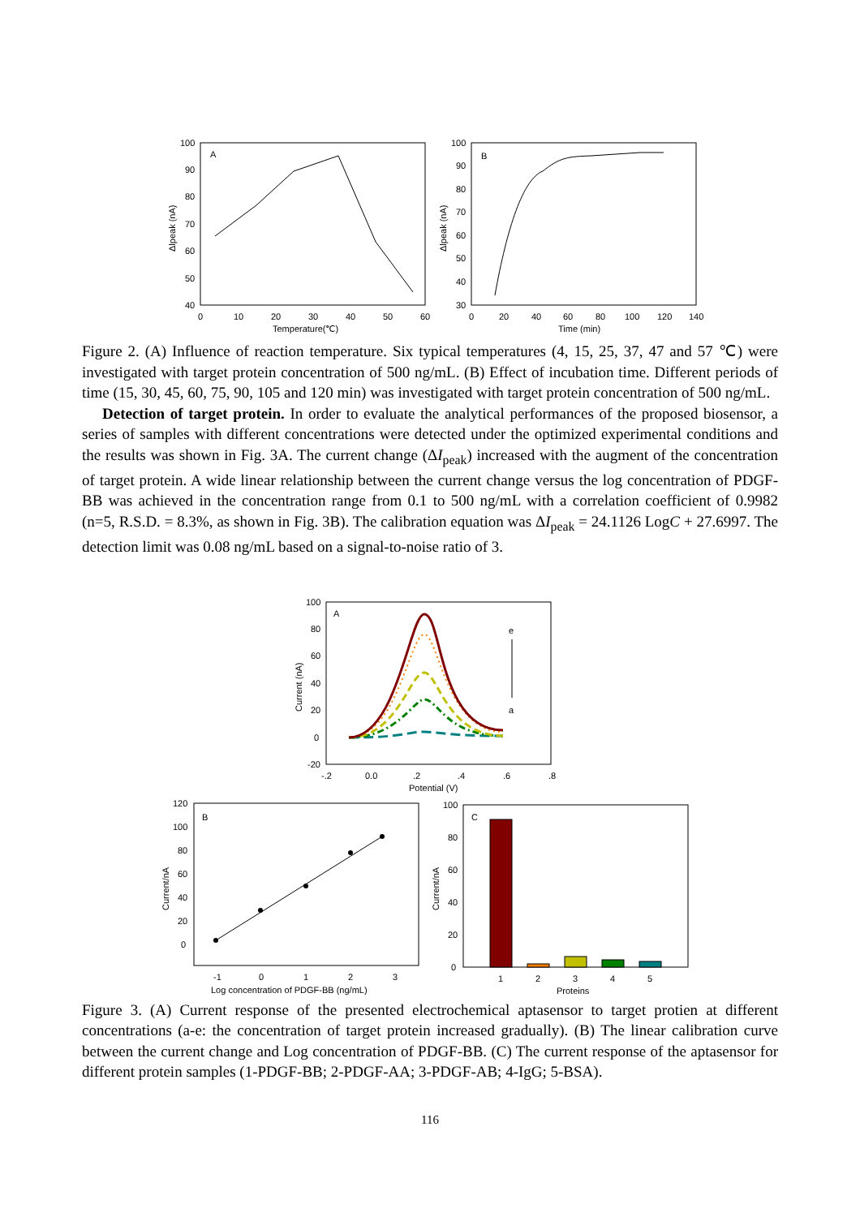A
100
90
80
70
60
50
40
0
10
20
30
40
50
60
Temperature(℃)
Δlpeak (nA)
B
100
90
80
70
60
50
40
30
0
20
40
60
80
100
120
140
Time (min)
Δlpeak (nA)
Figure 2. (A) Influence of reaction temperature. Six typical temperatures (4, 15, 25, 37, 47 and 57 ℃) were investigated with target protein concentration of 500 ng/mL. (B) Effect of incubation time. Different periods of time (15, 30, 45, 60, 75, 90, 105 and 120 min) was investigated with target protein concentration of 500 ng/mL.
Detection of target protein. In order to evaluate the analytical performances of the proposed biosensor, a series of samples with different concentrations were detected under the optimized experimental conditions and the results was shown in Fig. 3A. The current change (ΔI<sub>peak</sub>) increased with the augment of the concentration of target protein. A wide linear relationship between the current change versus the log concentration of PDGF-BB was achieved in the concentration range from 0.1 to 500 ng/mL with a correlation coefficient of 0.9982 (n=5, R.S.D. = 8.3%, as shown in Fig. 3B). The calibration equation was ΔI<sub>peak</sub> = 24.1126 LogC + 27.6997. The detection limit was 0.08 ng/mL based on a signal-to-noise ratio of 3.
A
100
80
60
40
20
0
-20
-.2
0.0
.2
.4
.6
.8
Potential (V)
Current (nA)
e
a
B
120
100
80
60
40
20
0
-1
0
1
2
3
Log concentration of PDGF-BB (ng/mL)
Current/nA
C
100
80
60
40
20
0
1
2
3
4
5
Proteins
Current/nA
Figure 3. (A) Current response of the presented electrochemical aptasensor to target protien at different concentrations (a-e: the concentration of target protein increased gradually). (B) The linear calibration curve between the current change and Log concentration of PDGF-BB. (C) The current response of the aptasensor for different protein samples (1-PDGF-BB; 2-PDGF-AA; 3-PDGF-AB; 4-IgG; 5-BSA).
116